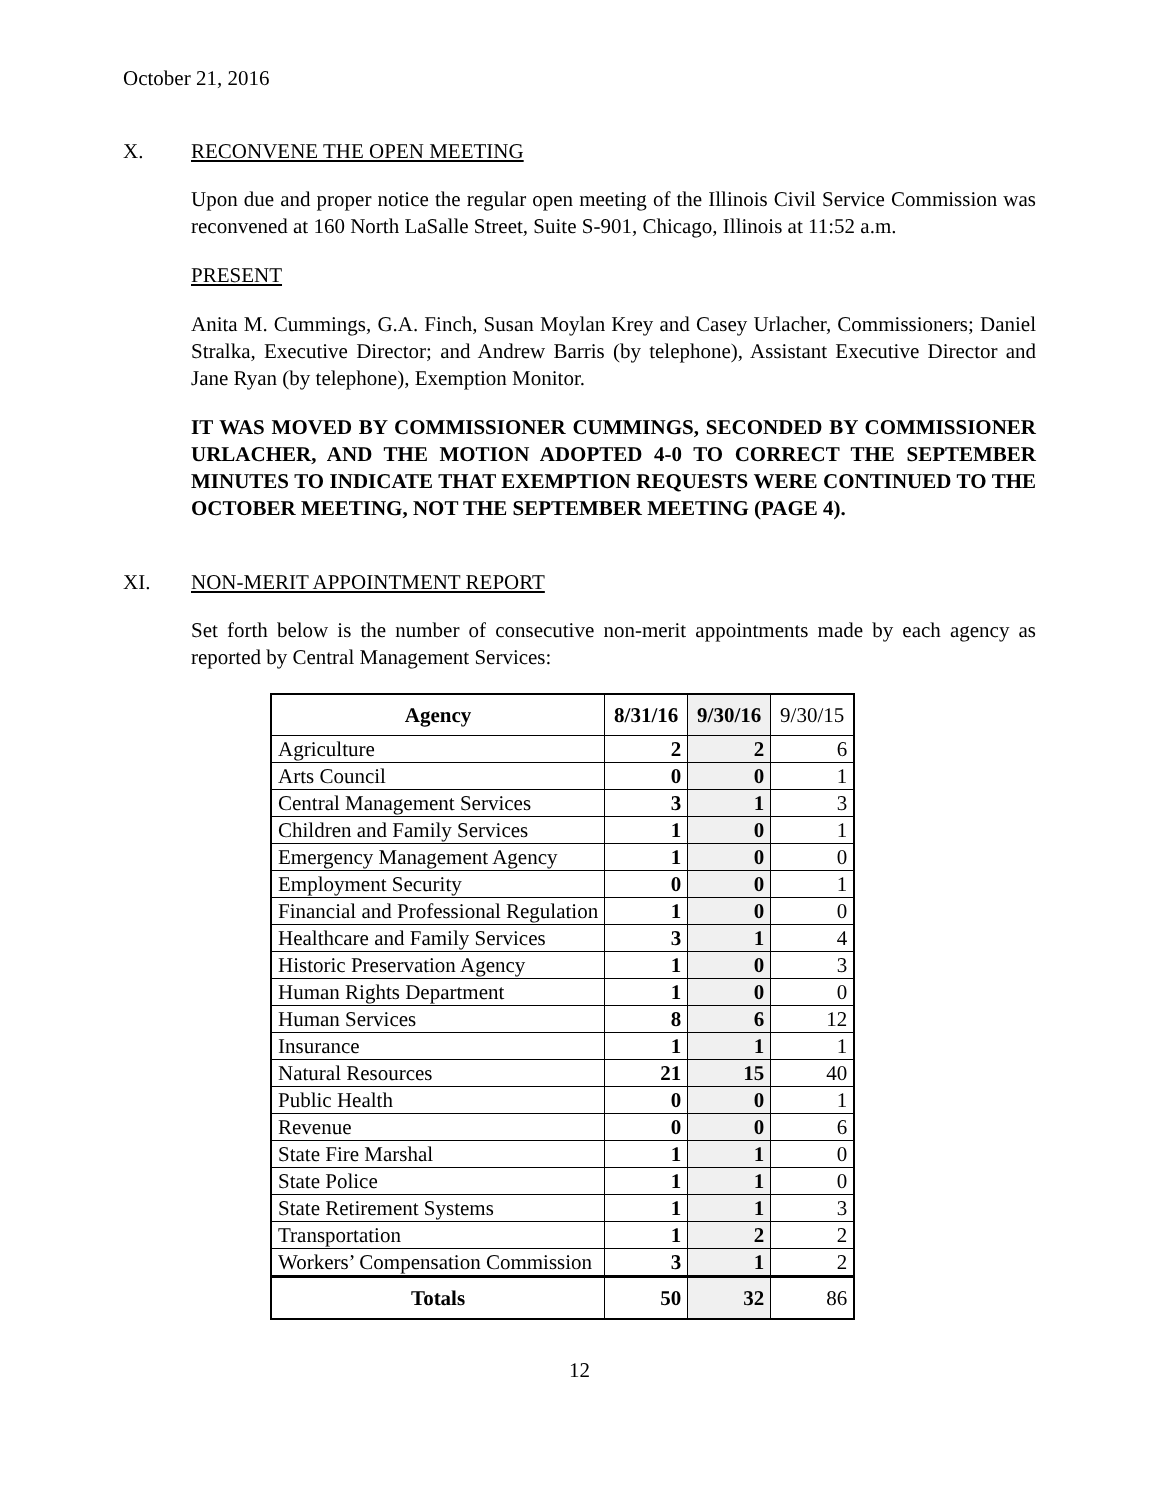October 21, 2016
X. RECONVENE THE OPEN MEETING
Upon due and proper notice the regular open meeting of the Illinois Civil Service Commission was reconvened at 160 North LaSalle Street, Suite S-901, Chicago, Illinois at 11:52 a.m.
PRESENT
Anita M. Cummings, G.A. Finch, Susan Moylan Krey and Casey Urlacher, Commissioners; Daniel Stralka, Executive Director; and Andrew Barris (by telephone), Assistant Executive Director and Jane Ryan (by telephone), Exemption Monitor.
IT WAS MOVED BY COMMISSIONER CUMMINGS, SECONDED BY COMMISSIONER URLACHER, AND THE MOTION ADOPTED 4-0 TO CORRECT THE SEPTEMBER MINUTES TO INDICATE THAT EXEMPTION REQUESTS WERE CONTINUED TO THE OCTOBER MEETING, NOT THE SEPTEMBER MEETING (PAGE 4).
XI. NON-MERIT APPOINTMENT REPORT
Set forth below is the number of consecutive non-merit appointments made by each agency as reported by Central Management Services:
| Agency | 8/31/16 | 9/30/16 | 9/30/15 |
| --- | --- | --- | --- |
| Agriculture | 2 | 2 | 6 |
| Arts Council | 0 | 0 | 1 |
| Central Management Services | 3 | 1 | 3 |
| Children and Family Services | 1 | 0 | 1 |
| Emergency Management Agency | 1 | 0 | 0 |
| Employment Security | 0 | 0 | 1 |
| Financial and Professional Regulation | 1 | 0 | 0 |
| Healthcare and Family Services | 3 | 1 | 4 |
| Historic Preservation Agency | 1 | 0 | 3 |
| Human Rights Department | 1 | 0 | 0 |
| Human Services | 8 | 6 | 12 |
| Insurance | 1 | 1 | 1 |
| Natural Resources | 21 | 15 | 40 |
| Public Health | 0 | 0 | 1 |
| Revenue | 0 | 0 | 6 |
| State Fire Marshal | 1 | 1 | 0 |
| State Police | 1 | 1 | 0 |
| State Retirement Systems | 1 | 1 | 3 |
| Transportation | 1 | 2 | 2 |
| Workers’ Compensation Commission | 3 | 1 | 2 |
| Totals | 50 | 32 | 86 |
12